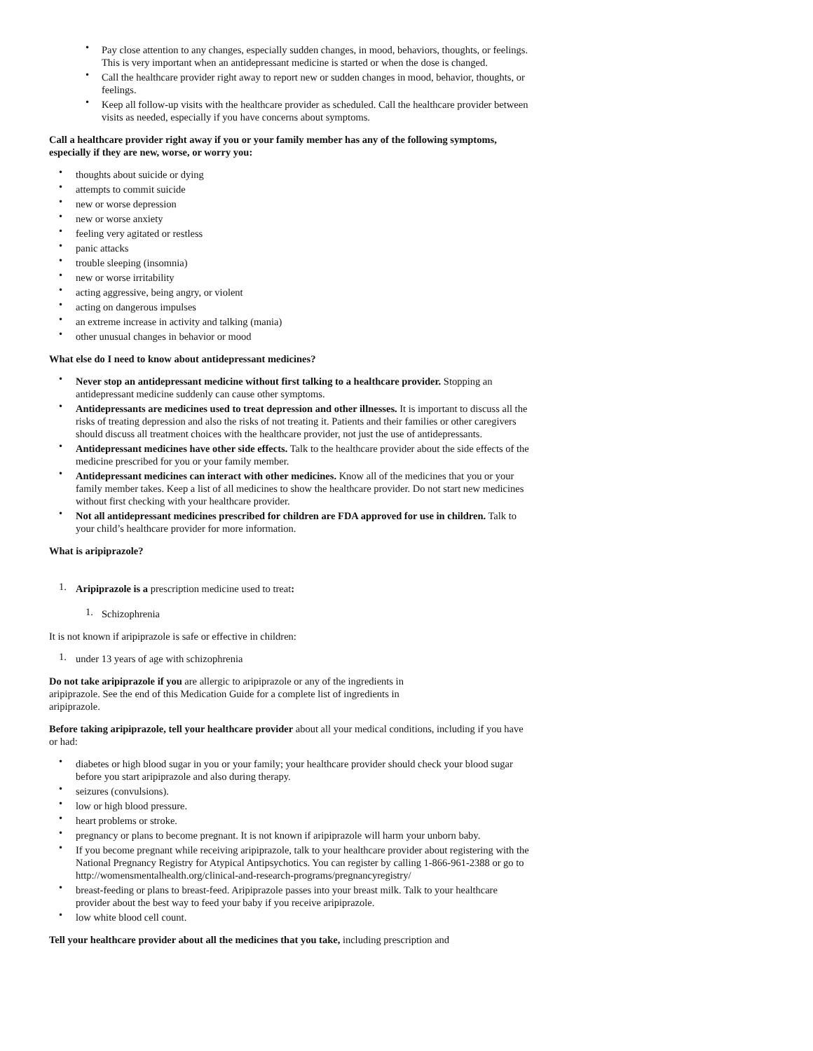• Pay close attention to any changes, especially sudden changes, in mood, behaviors, thoughts, or feelings. This is very important when an antidepressant medicine is started or when the dose is changed.
• Call the healthcare provider right away to report new or sudden changes in mood, behavior, thoughts, or feelings.
• Keep all follow-up visits with the healthcare provider as scheduled. Call the healthcare provider between visits as needed, especially if you have concerns about symptoms.
Call a healthcare provider right away if you or your family member has any of the following symptoms, especially if they are new, worse, or worry you:
• thoughts about suicide or dying
• attempts to commit suicide
• new or worse depression
• new or worse anxiety
• feeling very agitated or restless
• panic attacks
• trouble sleeping (insomnia)
• new or worse irritability
• acting aggressive, being angry, or violent
• acting on dangerous impulses
• an extreme increase in activity and talking (mania)
• other unusual changes in behavior or mood
What else do I need to know about antidepressant medicines?
• Never stop an antidepressant medicine without first talking to a healthcare provider. Stopping an antidepressant medicine suddenly can cause other symptoms.
• Antidepressants are medicines used to treat depression and other illnesses. It is important to discuss all the risks of treating depression and also the risks of not treating it. Patients and their families or other caregivers should discuss all treatment choices with the healthcare provider, not just the use of antidepressants.
• Antidepressant medicines have other side effects. Talk to the healthcare provider about the side effects of the medicine prescribed for you or your family member.
• Antidepressant medicines can interact with other medicines. Know all of the medicines that you or your family member takes. Keep a list of all medicines to show the healthcare provider. Do not start new medicines without first checking with your healthcare provider.
• Not all antidepressant medicines prescribed for children are FDA approved for use in children. Talk to your child’s healthcare provider for more information.
What is aripiprazole?
1. Aripiprazole is a prescription medicine used to treat:
1. Schizophrenia
It is not known if aripiprazole is safe or effective in children:
1. under 13 years of age with schizophrenia
Do not take aripiprazole if you are allergic to aripiprazole or any of the ingredients in aripiprazole. See the end of this Medication Guide for a complete list of ingredients in aripiprazole.
Before taking aripiprazole, tell your healthcare provider about all your medical conditions, including if you have or had:
• diabetes or high blood sugar in you or your family; your healthcare provider should check your blood sugar before you start aripiprazole and also during therapy.
• seizures (convulsions).
• low or high blood pressure.
• heart problems or stroke.
• pregnancy or plans to become pregnant. It is not known if aripiprazole will harm your unborn baby.
• If you become pregnant while receiving aripiprazole, talk to your healthcare provider about registering with the National Pregnancy Registry for Atypical Antipsychotics. You can register by calling 1-866-961-2388 or go to http://womensmentalhealth.org/clinical-and-research-programs/pregnancyregistry/
• breast-feeding or plans to breast-feed. Aripiprazole passes into your breast milk. Talk to your healthcare provider about the best way to feed your baby if you receive aripiprazole.
• low white blood cell count.
Tell your healthcare provider about all the medicines that you take, including prescription and